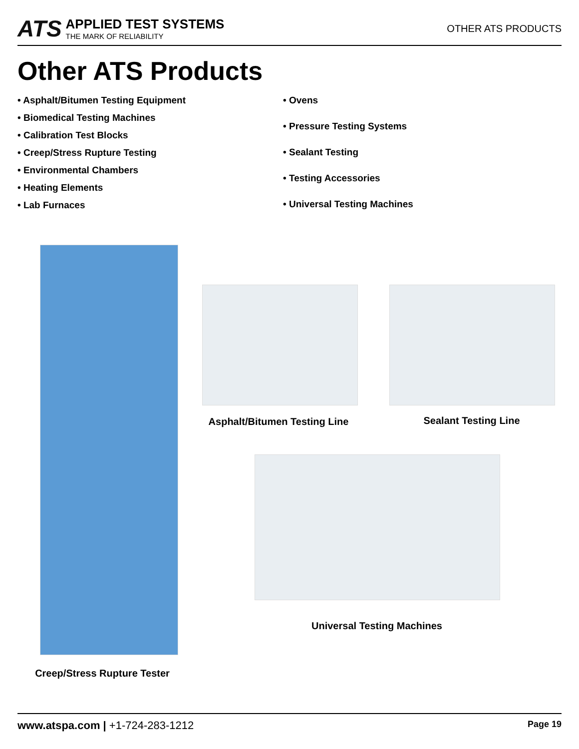ATS
APPLIED TEST SYSTEMS
THE MARK OF RELIABILITY
OTHER ATS PRODUCTS
Other ATS Products
• Asphalt/Bitumen Testing Equipment
• Biomedical Testing Machines
• Calibration Test Blocks
• Creep/Stress Rupture Testing
• Environmental Chambers
• Heating Elements
• Lab Furnaces
• Ovens
• Pressure Testing Systems
• Sealant Testing
• Testing Accessories
• Universal Testing Machines
Creep/Stress Rupture Tester
Asphalt/Bitumen Testing Line
Sealant Testing Line
Universal Testing Machines
www.atspa.com | +1-724-283-1212
Page 19